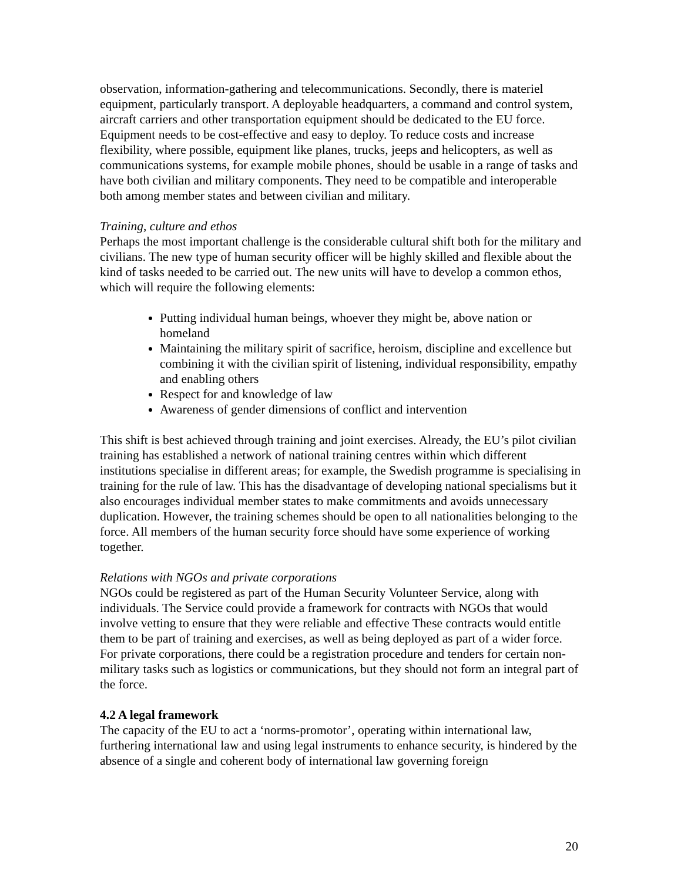observation, information-gathering and telecommunications. Secondly, there is materiel equipment, particularly transport. A deployable headquarters, a command and control system, aircraft carriers and other transportation equipment should be dedicated to the EU force. Equipment needs to be cost-effective and easy to deploy. To reduce costs and increase flexibility, where possible, equipment like planes, trucks, jeeps and helicopters, as well as communications systems, for example mobile phones, should be usable in a range of tasks and have both civilian and military components. They need to be compatible and interoperable both among member states and between civilian and military.
Training, culture and ethos
Perhaps the most important challenge is the considerable cultural shift both for the military and civilians. The new type of human security officer will be highly skilled and flexible about the kind of tasks needed to be carried out. The new units will have to develop a common ethos, which will require the following elements:
Putting individual human beings, whoever they might be, above nation or homeland
Maintaining the military spirit of sacrifice, heroism, discipline and excellence but combining it with the civilian spirit of listening, individual responsibility, empathy and enabling others
Respect for and knowledge of law
Awareness of gender dimensions of conflict and intervention
This shift is best achieved through training and joint exercises. Already, the EU’s pilot civilian training has established a network of national training centres within which different institutions specialise in different areas; for example, the Swedish programme is specialising in training for the rule of law. This has the disadvantage of developing national specialisms but it also encourages individual member states to make commitments and avoids unnecessary duplication. However, the training schemes should be open to all nationalities belonging to the force. All members of the human security force should have some experience of working together.
Relations with NGOs and private corporations
NGOs could be registered as part of the Human Security Volunteer Service, along with individuals. The Service could provide a framework for contracts with NGOs that would involve vetting to ensure that they were reliable and effective These contracts would entitle them to be part of training and exercises, as well as being deployed as part of a wider force. For private corporations, there could be a registration procedure and tenders for certain non-military tasks such as logistics or communications, but they should not form an integral part of the force.
4.2 A legal framework
The capacity of the EU to act a ‘norms-promotor’, operating within international law, furthering international law and using legal instruments to enhance security, is hindered by the absence of a single and coherent body of international law governing foreign
20